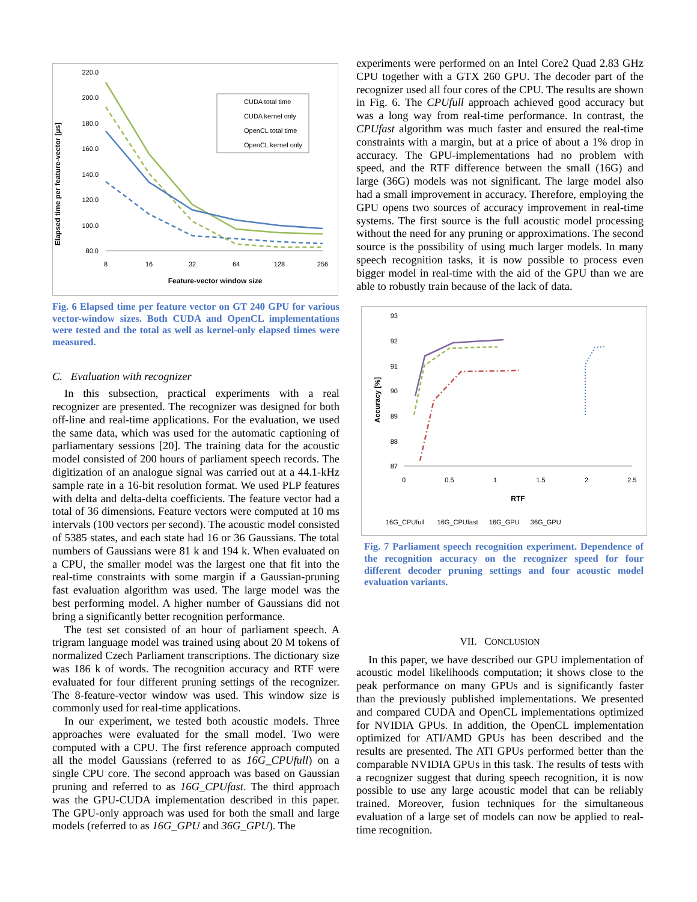Elapsed time per feature-vector [µs]
220.0
200.0
180.0
160.0
140.0
120.0
100.0
80.0
8
16
32
64
128
256
Feature-vector window size
CUDA total time
CUDA kernel only
OpenCL total time
OpenCL kernel only
Fig. 6 Elapsed time per feature vector on GT 240 GPU for various vector-window sizes. Both CUDA and OpenCL implementations were tested and the total as well as kernel-only elapsed times were measured.
C. Evaluation with recognizer
In this subsection, practical experiments with a real recognizer are presented. The recognizer was designed for both off-line and real-time applications. For the evaluation, we used the same data, which was used for the automatic captioning of parliamentary sessions [20]. The training data for the acoustic model consisted of 200 hours of parliament speech records. The digitization of an analogue signal was carried out at a 44.1-kHz sample rate in a 16-bit resolution format. We used PLP features with delta and delta-delta coefficients. The feature vector had a total of 36 dimensions. Feature vectors were computed at 10 ms intervals (100 vectors per second). The acoustic model consisted of 5385 states, and each state had 16 or 36 Gaussians. The total numbers of Gaussians were 81 k and 194 k. When evaluated on a CPU, the smaller model was the largest one that fit into the real-time constraints with some margin if a Gaussian-pruning fast evaluation algorithm was used. The large model was the best performing model. A higher number of Gaussians did not bring a significantly better recognition performance.
The test set consisted of an hour of parliament speech. A trigram language model was trained using about 20 M tokens of normalized Czech Parliament transcriptions. The dictionary size was 186 k of words. The recognition accuracy and RTF were evaluated for four different pruning settings of the recognizer. The 8-feature-vector window was used. This window size is commonly used for real-time applications.
In our experiment, we tested both acoustic models. Three approaches were evaluated for the small model. Two were computed with a CPU. The first reference approach computed all the model Gaussians (referred to as 16G_CPUfull) on a single CPU core. The second approach was based on Gaussian pruning and referred to as 16G_CPUfast. The third approach was the GPU-CUDA implementation described in this paper. The GPU-only approach was used for both the small and large models (referred to as 16G_GPU and 36G_GPU). The
experiments were performed on an Intel Core2 Quad 2.83 GHz CPU together with a GTX 260 GPU. The decoder part of the recognizer used all four cores of the CPU. The results are shown in Fig. 6. The CPUfull approach achieved good accuracy but was a long way from real-time performance. In contrast, the CPUfast algorithm was much faster and ensured the real-time constraints with a margin, but at a price of about a 1% drop in accuracy. The GPU-implementations had no problem with speed, and the RTF difference between the small (16G) and large (36G) models was not significant. The large model also had a small improvement in accuracy. Therefore, employing the GPU opens two sources of accuracy improvement in real-time systems. The first source is the full acoustic model processing without the need for any pruning or approximations. The second source is the possibility of using much larger models. In many speech recognition tasks, it is now possible to process even bigger model in real-time with the aid of the GPU than we are able to robustly train because of the lack of data.
Accuracy [%]
93
92
91
90
89
88
87
0
0.5
1
1.5
2
2.5
RTF
16G_CPUfull 16G_CPUfast 16G_GPU 36G_GPU
Fig. 7 Parliament speech recognition experiment. Dependence of the recognition accuracy on the recognizer speed for four different decoder pruning settings and four acoustic model evaluation variants.
VII. CONCLUSION
In this paper, we have described our GPU implementation of acoustic model likelihoods computation; it shows close to the peak performance on many GPUs and is significantly faster than the previously published implementations. We presented and compared CUDA and OpenCL implementations optimized for NVIDIA GPUs. In addition, the OpenCL implementation optimized for ATI/AMD GPUs has been described and the results are presented. The ATI GPUs performed better than the comparable NVIDIA GPUs in this task. The results of tests with a recognizer suggest that during speech recognition, it is now possible to use any large acoustic model that can be reliably trained. Moreover, fusion techniques for the simultaneous evaluation of a large set of models can now be applied to real-time recognition.